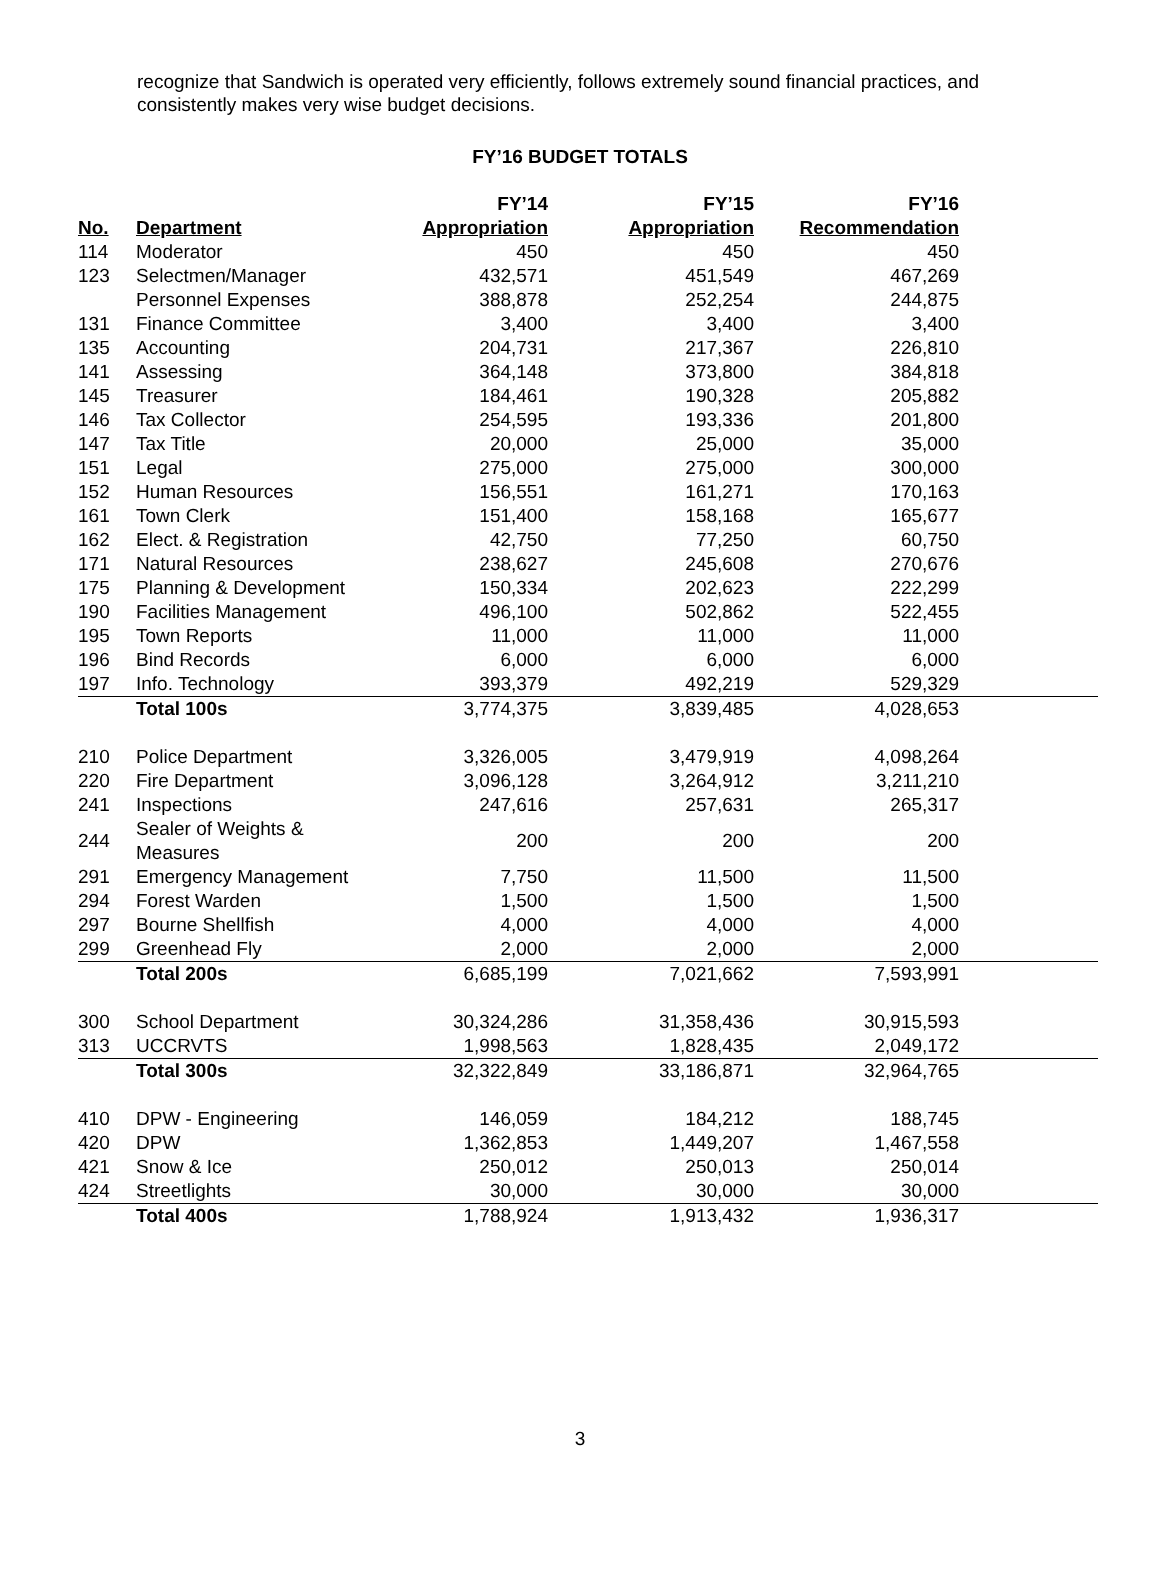recognize that Sandwich is operated very efficiently, follows extremely sound financial practices, and consistently makes very wise budget decisions.
FY’16 BUDGET TOTALS
| | | FY’14 | FY’15 | FY’16 | |
| --- | --- | --- | --- | --- | --- |
| No. | Department | Appropriation | Appropriation | Recommendation | |
| 114 | Moderator | 450 | 450 | 450 | |
| 123 | Selectmen/Manager | 432,571 | 451,549 | 467,269 | |
| | Personnel Expenses | 388,878 | 252,254 | 244,875 | |
| 131 | Finance Committee | 3,400 | 3,400 | 3,400 | |
| 135 | Accounting | 204,731 | 217,367 | 226,810 | |
| 141 | Assessing | 364,148 | 373,800 | 384,818 | |
| 145 | Treasurer | 184,461 | 190,328 | 205,882 | |
| 146 | Tax Collector | 254,595 | 193,336 | 201,800 | |
| 147 | Tax Title | 20,000 | 25,000 | 35,000 | |
| 151 | Legal | 275,000 | 275,000 | 300,000 | |
| 152 | Human Resources | 156,551 | 161,271 | 170,163 | |
| 161 | Town Clerk | 151,400 | 158,168 | 165,677 | |
| 162 | Elect. & Registration | 42,750 | 77,250 | 60,750 | |
| 171 | Natural Resources | 238,627 | 245,608 | 270,676 | |
| 175 | Planning & Development | 150,334 | 202,623 | 222,299 | |
| 190 | Facilities Management | 496,100 | 502,862 | 522,455 | |
| 195 | Town Reports | 11,000 | 11,000 | 11,000 | |
| 196 | Bind Records | 6,000 | 6,000 | 6,000 | |
| 197 | Info. Technology | 393,379 | 492,219 | 529,329 | |
| | Total 100s | 3,774,375 | 3,839,485 | 4,028,653 | |
| 210 | Police Department | 3,326,005 | 3,479,919 | 4,098,264 | |
| 220 | Fire Department | 3,096,128 | 3,264,912 | 3,211,210 | |
| 241 | Inspections | 247,616 | 257,631 | 265,317 | |
| 244 | Sealer of Weights & Measures | 200 | 200 | 200 | |
| 291 | Emergency Management | 7,750 | 11,500 | 11,500 | |
| 294 | Forest Warden | 1,500 | 1,500 | 1,500 | |
| 297 | Bourne Shellfish | 4,000 | 4,000 | 4,000 | |
| 299 | Greenhead Fly | 2,000 | 2,000 | 2,000 | |
| | Total 200s | 6,685,199 | 7,021,662 | 7,593,991 | |
| 300 | School Department | 30,324,286 | 31,358,436 | 30,915,593 | |
| 313 | UCCRVTS | 1,998,563 | 1,828,435 | 2,049,172 | |
| | Total 300s | 32,322,849 | 33,186,871 | 32,964,765 | |
| 410 | DPW - Engineering | 146,059 | 184,212 | 188,745 | |
| 420 | DPW | 1,362,853 | 1,449,207 | 1,467,558 | |
| 421 | Snow & Ice | 250,012 | 250,013 | 250,014 | |
| 424 | Streetlights | 30,000 | 30,000 | 30,000 | |
| | Total 400s | 1,788,924 | 1,913,432 | 1,936,317 | |
3